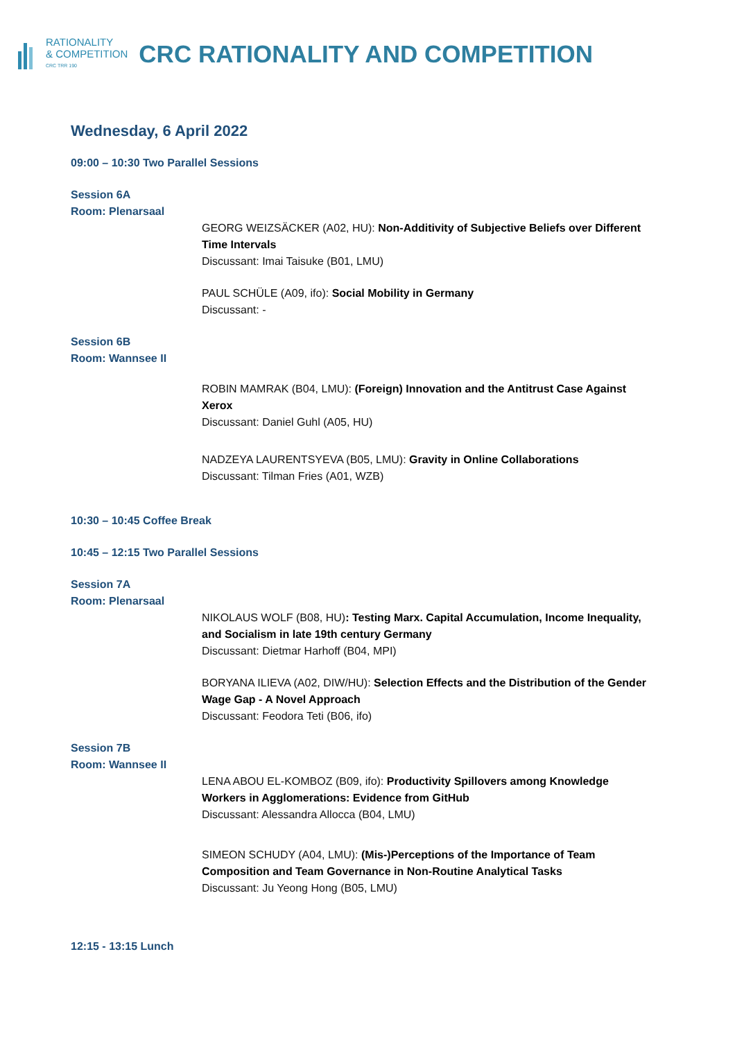RATIONALITY
& COMPETITION
CRC TRR 190
CRC RATIONALITY AND COMPETITION
Wednesday, 6 April 2022
09:00 – 10:30 Two Parallel Sessions
Session 6A
Room: Plenarsaal
GEORG WEIZSÄCKER (A02, HU): Non-Additivity of Subjective Beliefs over Different Time Intervals
Discussant: Imai Taisuke (B01, LMU)
PAUL SCHÜLE (A09, ifo): Social Mobility in Germany
Discussant: -
Session 6B
Room: Wannsee II
ROBIN MAMRAK (B04, LMU): (Foreign) Innovation and the Antitrust Case Against Xerox
Discussant: Daniel Guhl (A05, HU)
NADZEYA LAURENTSYEVA (B05, LMU): Gravity in Online Collaborations
Discussant: Tilman Fries (A01, WZB)
10:30 – 10:45 Coffee Break
10:45 – 12:15 Two Parallel Sessions
Session 7A
Room: Plenarsaal
NIKOLAUS WOLF (B08, HU): Testing Marx. Capital Accumulation, Income Inequality, and Socialism in late 19th century Germany
Discussant: Dietmar Harhoff (B04, MPI)
BORYANA ILIEVA (A02, DIW/HU): Selection Effects and the Distribution of the Gender Wage Gap - A Novel Approach
Discussant: Feodora Teti (B06, ifo)
Session 7B
Room: Wannsee II
LENA ABOU EL-KOMBOZ (B09, ifo): Productivity Spillovers among Knowledge Workers in Agglomerations: Evidence from GitHub
Discussant: Alessandra Allocca (B04, LMU)
SIMEON SCHUDY (A04, LMU): (Mis-)Perceptions of the Importance of Team Composition and Team Governance in Non-Routine Analytical Tasks
Discussant: Ju Yeong Hong (B05, LMU)
12:15 - 13:15 Lunch